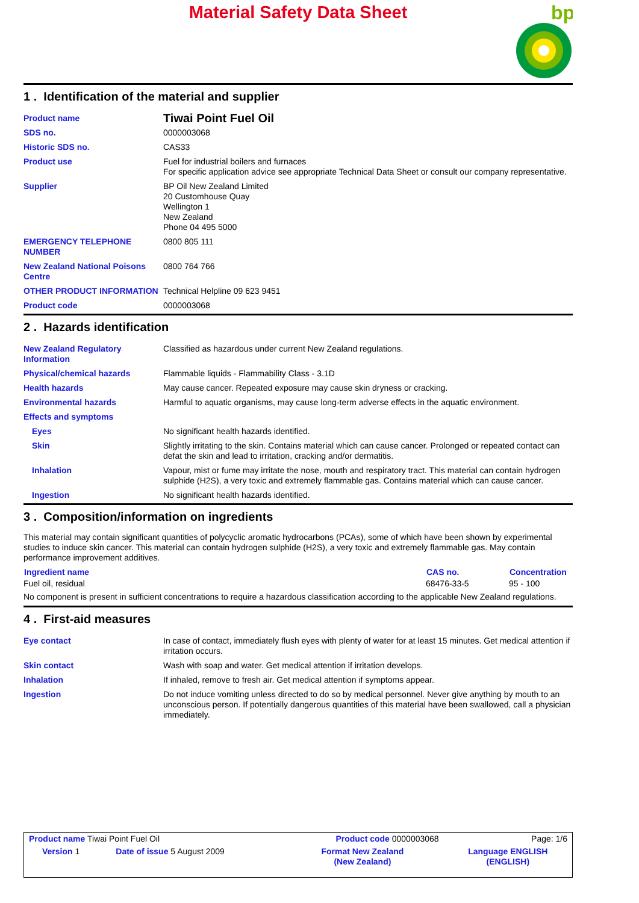Material Safety Data Sheet
bp
1 . Identification of the material and supplier
| Product name | Tiwai Point Fuel Oil |
| SDS no. | 0000003068 |
| Historic SDS no. | CAS33 |
| Product use | Fuel for industrial boilers and furnaces For specific application advice see appropriate Technical Data Sheet or consult our company representative. |
| Supplier | BP Oil New Zealand Limited 20 Customhouse Quay Wellington 1 New Zealand Phone 04 495 5000 |
| EMERGENCY TELEPHONE NUMBER | 0800 805 111 |
| New Zealand National Poisons Centre | 0800 764 766 |
| OTHER PRODUCT INFORMATION | Technical Helpline 09 623 9451 |
| Product code | 0000003068 |
2 . Hazards identification
| New Zealand Regulatory Information | Classified as hazardous under current New Zealand regulations. |
| Physical/chemical hazards | Flammable liquids - Flammability Class - 3.1D |
| Health hazards | May cause cancer. Repeated exposure may cause skin dryness or cracking. |
| Environmental hazards | Harmful to aquatic organisms, may cause long-term adverse effects in the aquatic environment. |
| Effects and symptoms | |
| Eyes | No significant health hazards identified. |
| Skin | Slightly irritating to the skin. Contains material which can cause cancer. Prolonged or repeated contact can defat the skin and lead to irritation, cracking and/or dermatitis. |
| Inhalation | Vapour, mist or fume may irritate the nose, mouth and respiratory tract. This material can contain hydrogen sulphide (H2S), a very toxic and extremely flammable gas. Contains material which can cause cancer. |
| Ingestion | No significant health hazards identified. |
3 . Composition/information on ingredients
This material may contain significant quantities of polycyclic aromatic hydrocarbons (PCAs), some of which have been shown by experimental studies to induce skin cancer. This material can contain hydrogen sulphide (H2S), a very toxic and extremely flammable gas. May contain performance improvement additives.
| Ingredient name | CAS no. | Concentration |
| --- | --- | --- |
| Fuel oil, residual | 68476-33-5 | 95 - 100 |
No component is present in sufficient concentrations to require a hazardous classification according to the applicable New Zealand regulations.
4 . First-aid measures
| Eye contact | In case of contact, immediately flush eyes with plenty of water for at least 15 minutes. Get medical attention if irritation occurs. |
| Skin contact | Wash with soap and water. Get medical attention if irritation develops. |
| Inhalation | If inhaled, remove to fresh air. Get medical attention if symptoms appear. |
| Ingestion | Do not induce vomiting unless directed to do so by medical personnel. Never give anything by mouth to an unconscious person. If potentially dangerous quantities of this material have been swallowed, call a physician immediately. |
| Product name Tiwai Point Fuel Oil | | Product code 0000003068 | Page: 1/6 |
| Version 1 | Date of issue 5 August 2009 | Format New Zealand (New Zealand) | Language ENGLISH (ENGLISH) |